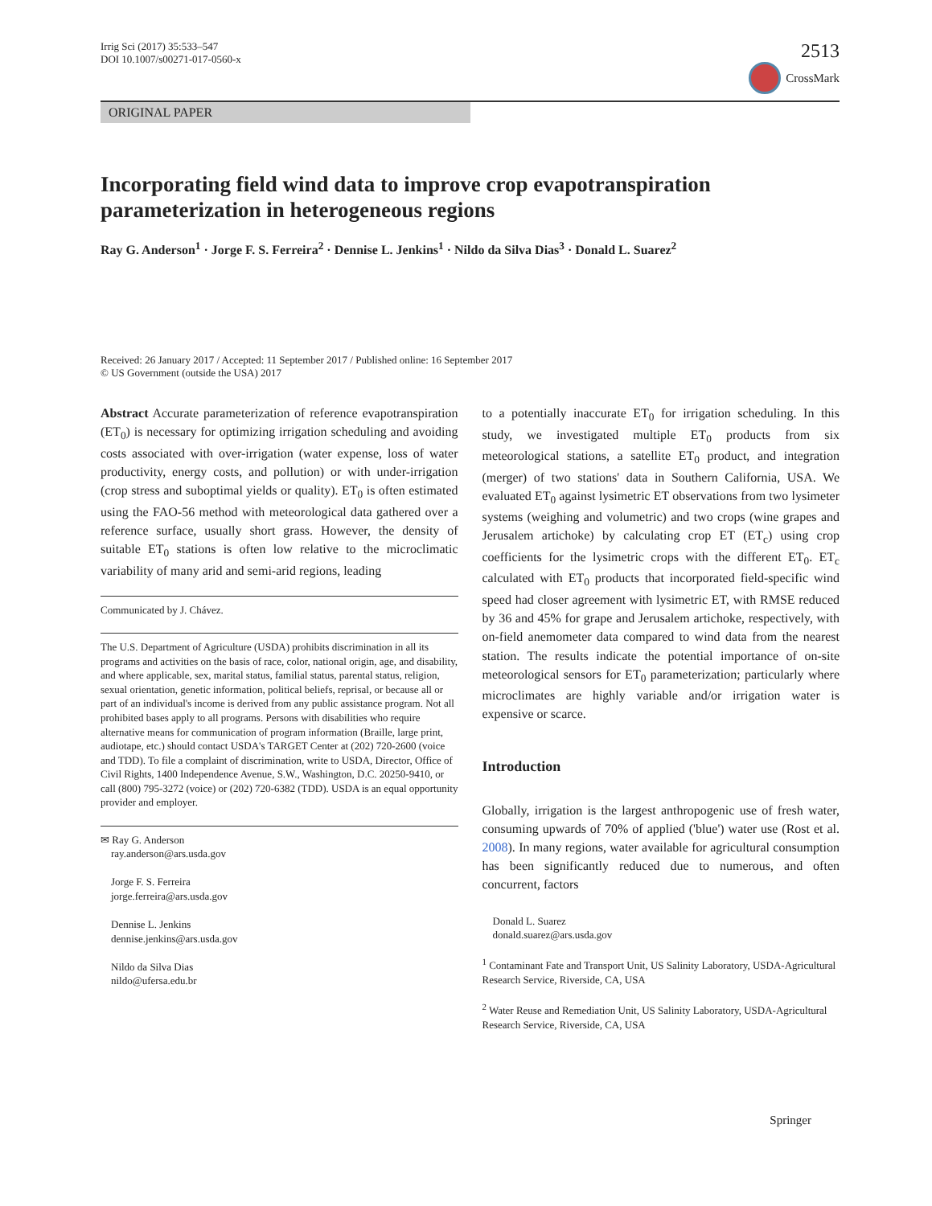Irrig Sci (2017) 35:533–547
DOI 10.1007/s00271-017-0560-x
2513
CrossMark
ORIGINAL PAPER
Incorporating field wind data to improve crop evapotranspiration parameterization in heterogeneous regions
Ray G. Anderson<sup>1</sup> · Jorge F. S. Ferreira<sup>2</sup> · Dennise L. Jenkins<sup>1</sup> · Nildo da Silva Dias<sup>3</sup> · Donald L. Suarez<sup>2</sup>
Received: 26 January 2017 / Accepted: 11 September 2017 / Published online: 16 September 2017
© US Government (outside the USA) 2017
Abstract Accurate parameterization of reference evapotranspiration (ET<sub>0</sub>) is necessary for optimizing irrigation scheduling and avoiding costs associated with over-irrigation (water expense, loss of water productivity, energy costs, and pollution) or with under-irrigation (crop stress and suboptimal yields or quality). ET<sub>0</sub> is often estimated using the FAO-56 method with meteorological data gathered over a reference surface, usually short grass. However, the density of suitable ET<sub>0</sub> stations is often low relative to the microclimatic variability of many arid and semi-arid regions, leading
Communicated by J. Chávez.
The U.S. Department of Agriculture (USDA) prohibits discrimination in all its programs and activities on the basis of race, color, national origin, age, and disability, and where applicable, sex, marital status, familial status, parental status, religion, sexual orientation, genetic information, political beliefs, reprisal, or because all or part of an individual's income is derived from any public assistance program. Not all prohibited bases apply to all programs. Persons with disabilities who require alternative means for communication of program information (Braille, large print, audiotape, etc.) should contact USDA's TARGET Center at (202) 720-2600 (voice and TDD). To file a complaint of discrimination, write to USDA, Director, Office of Civil Rights, 1400 Independence Avenue, S.W., Washington, D.C. 20250-9410, or call (800) 795-3272 (voice) or (202) 720-6382 (TDD). USDA is an equal opportunity provider and employer.
✉ Ray G. Anderson
ray.anderson@ars.usda.gov
Jorge F. S. Ferreira
jorge.ferreira@ars.usda.gov
Dennise L. Jenkins
dennise.jenkins@ars.usda.gov
Nildo da Silva Dias
nildo@ufersa.edu.br
to a potentially inaccurate ET<sub>0</sub> for irrigation scheduling. In this study, we investigated multiple ET<sub>0</sub> products from six meteorological stations, a satellite ET<sub>0</sub> product, and integration (merger) of two stations' data in Southern California, USA. We evaluated ET<sub>0</sub> against lysimetric ET observations from two lysimeter systems (weighing and volumetric) and two crops (wine grapes and Jerusalem artichoke) by calculating crop ET (ET<sub>c</sub>) using crop coefficients for the lysimetric crops with the different ET<sub>0</sub>. ET<sub>c</sub> calculated with ET<sub>0</sub> products that incorporated field-specific wind speed had closer agreement with lysimetric ET, with RMSE reduced by 36 and 45% for grape and Jerusalem artichoke, respectively, with on-field anemometer data compared to wind data from the nearest station. The results indicate the potential importance of on-site meteorological sensors for ET<sub>0</sub> parameterization; particularly where microclimates are highly variable and/or irrigation water is expensive or scarce.
Introduction
Globally, irrigation is the largest anthropogenic use of fresh water, consuming upwards of 70% of applied ('blue') water use (Rost et al. 2008). In many regions, water available for agricultural consumption has been significantly reduced due to numerous, and often concurrent, factors
Donald L. Suarez
donald.suarez@ars.usda.gov
<sup>1</sup> Contaminant Fate and Transport Unit, US Salinity Laboratory, USDA-Agricultural Research Service, Riverside, CA, USA
<sup>2</sup> Water Reuse and Remediation Unit, US Salinity Laboratory, USDA-Agricultural Research Service, Riverside, CA, USA
Springer